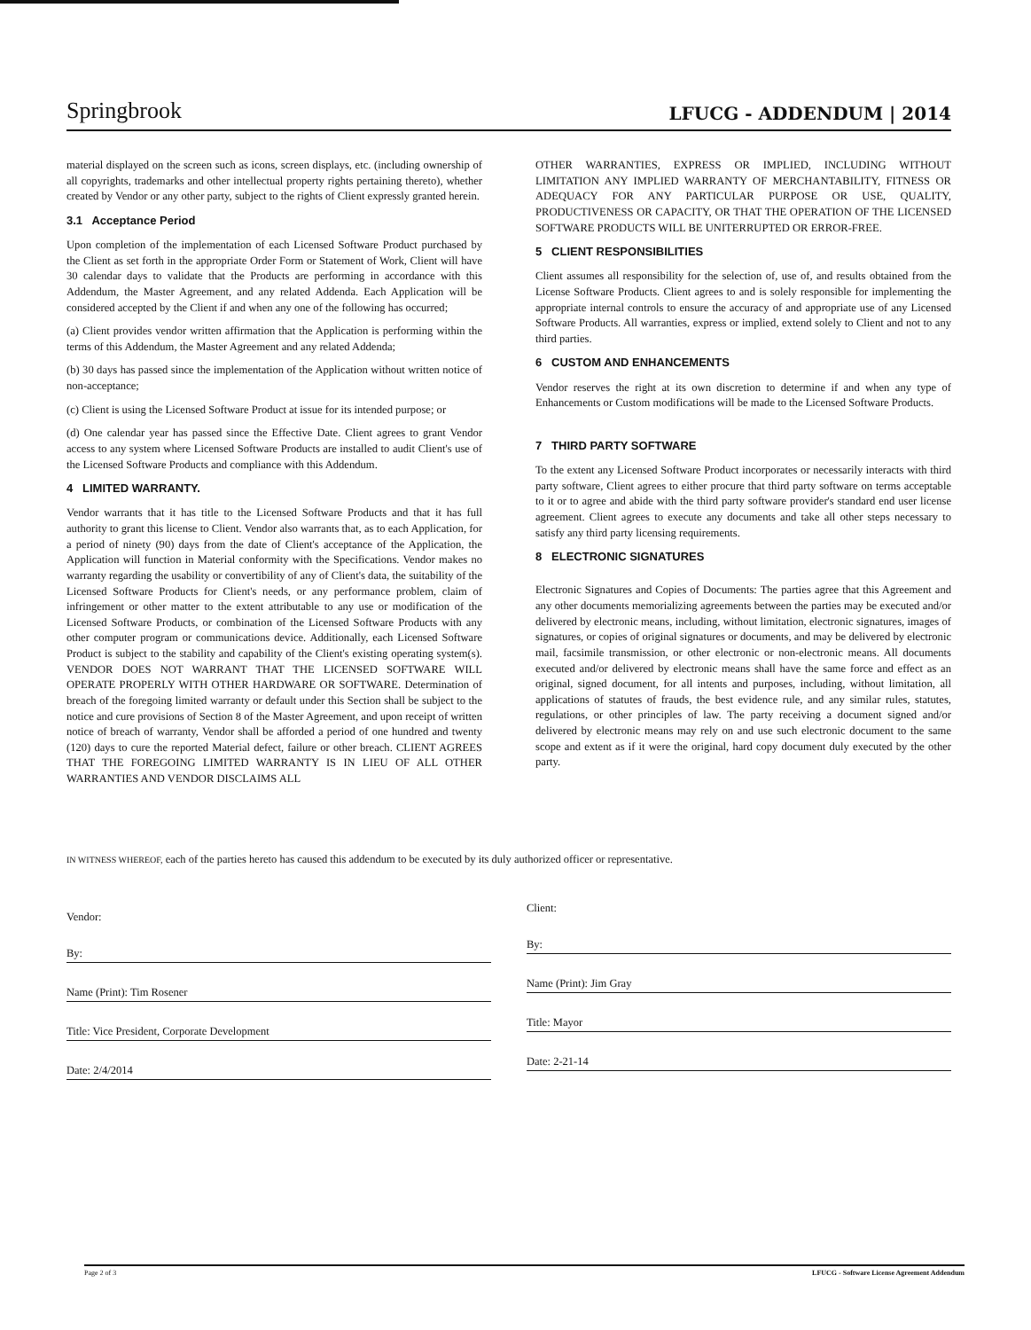Springbrook LFUCG - ADDENDUM | 2014
material displayed on the screen such as icons, screen displays, etc. (including ownership of all copyrights, trademarks and other intellectual property rights pertaining thereto), whether created by Vendor or any other party, subject to the rights of Client expressly granted herein.
3.1 Acceptance Period
Upon completion of the implementation of each Licensed Software Product purchased by the Client as set forth in the appropriate Order Form or Statement of Work, Client will have 30 calendar days to validate that the Products are performing in accordance with this Addendum, the Master Agreement, and any related Addenda. Each Application will be considered accepted by the Client if and when any one of the following has occurred;
(a) Client provides vendor written affirmation that the Application is performing within the terms of this Addendum, the Master Agreement and any related Addenda;
(b) 30 days has passed since the implementation of the Application without written notice of non-acceptance;
(c) Client is using the Licensed Software Product at issue for its intended purpose; or
(d) One calendar year has passed since the Effective Date. Client agrees to grant Vendor access to any system where Licensed Software Products are installed to audit Client's use of the Licensed Software Products and compliance with this Addendum.
4 LIMITED WARRANTY.
Vendor warrants that it has title to the Licensed Software Products and that it has full authority to grant this license to Client. Vendor also warrants that, as to each Application, for a period of ninety (90) days from the date of Client's acceptance of the Application, the Application will function in Material conformity with the Specifications. Vendor makes no warranty regarding the usability or convertibility of any of Client's data, the suitability of the Licensed Software Products for Client's needs, or any performance problem, claim of infringement or other matter to the extent attributable to any use or modification of the Licensed Software Products, or combination of the Licensed Software Products with any other computer program or communications device. Additionally, each Licensed Software Product is subject to the stability and capability of the Client's existing operating system(s). VENDOR DOES NOT WARRANT THAT THE LICENSED SOFTWARE WILL OPERATE PROPERLY WITH OTHER HARDWARE OR SOFTWARE. Determination of breach of the foregoing limited warranty or default under this Section shall be subject to the notice and cure provisions of Section 8 of the Master Agreement, and upon receipt of written notice of breach of warranty, Vendor shall be afforded a period of one hundred and twenty (120) days to cure the reported Material defect, failure or other breach. CLIENT AGREES THAT THE FOREGOING LIMITED WARRANTY IS IN LIEU OF ALL OTHER WARRANTIES AND VENDOR DISCLAIMS ALL
OTHER WARRANTIES, EXPRESS OR IMPLIED, INCLUDING WITHOUT LIMITATION ANY IMPLIED WARRANTY OF MERCHANTABILITY, FITNESS OR ADEQUACY FOR ANY PARTICULAR PURPOSE OR USE, QUALITY, PRODUCTIVENESS OR CAPACITY, OR THAT THE OPERATION OF THE LICENSED SOFTWARE PRODUCTS WILL BE UNITERRUPTED OR ERROR-FREE.
5 CLIENT RESPONSIBILITIES
Client assumes all responsibility for the selection of, use of, and results obtained from the License Software Products. Client agrees to and is solely responsible for implementing the appropriate internal controls to ensure the accuracy of and appropriate use of any Licensed Software Products. All warranties, express or implied, extend solely to Client and not to any third parties.
6 CUSTOM AND ENHANCEMENTS
Vendor reserves the right at its own discretion to determine if and when any type of Enhancements or Custom modifications will be made to the Licensed Software Products.
7 THIRD PARTY SOFTWARE
To the extent any Licensed Software Product incorporates or necessarily interacts with third party software, Client agrees to either procure that third party software on terms acceptable to it or to agree and abide with the third party software provider's standard end user license agreement. Client agrees to execute any documents and take all other steps necessary to satisfy any third party licensing requirements.
8 ELECTRONIC SIGNATURES
Electronic Signatures and Copies of Documents: The parties agree that this Agreement and any other documents memorializing agreements between the parties may be executed and/or delivered by electronic means, including, without limitation, electronic signatures, images of signatures, or copies of original signatures or documents, and may be delivered by electronic mail, facsimile transmission, or other electronic or non-electronic means. All documents executed and/or delivered by electronic means shall have the same force and effect as an original, signed document, for all intents and purposes, including, without limitation, all applications of statutes of frauds, the best evidence rule, and any similar rules, statutes, regulations, or other principles of law. The party receiving a document signed and/or delivered by electronic means may rely on and use such electronic document to the same scope and extent as if it were the original, hard copy document duly executed by the other party.
IN WITNESS WHEREOF, each of the parties hereto has caused this addendum to be executed by its duly authorized officer or representative.
Vendor:
By:
Name (Print): Tim Rosener
Title: Vice President, Corporate Development
Date: 2/4/2014
Client:
By:
Name (Print): Jim Gray
Title: Mayor
Date: 2-21-14
Page 2 of 3 LFUCG - Software License Agreement Addendum